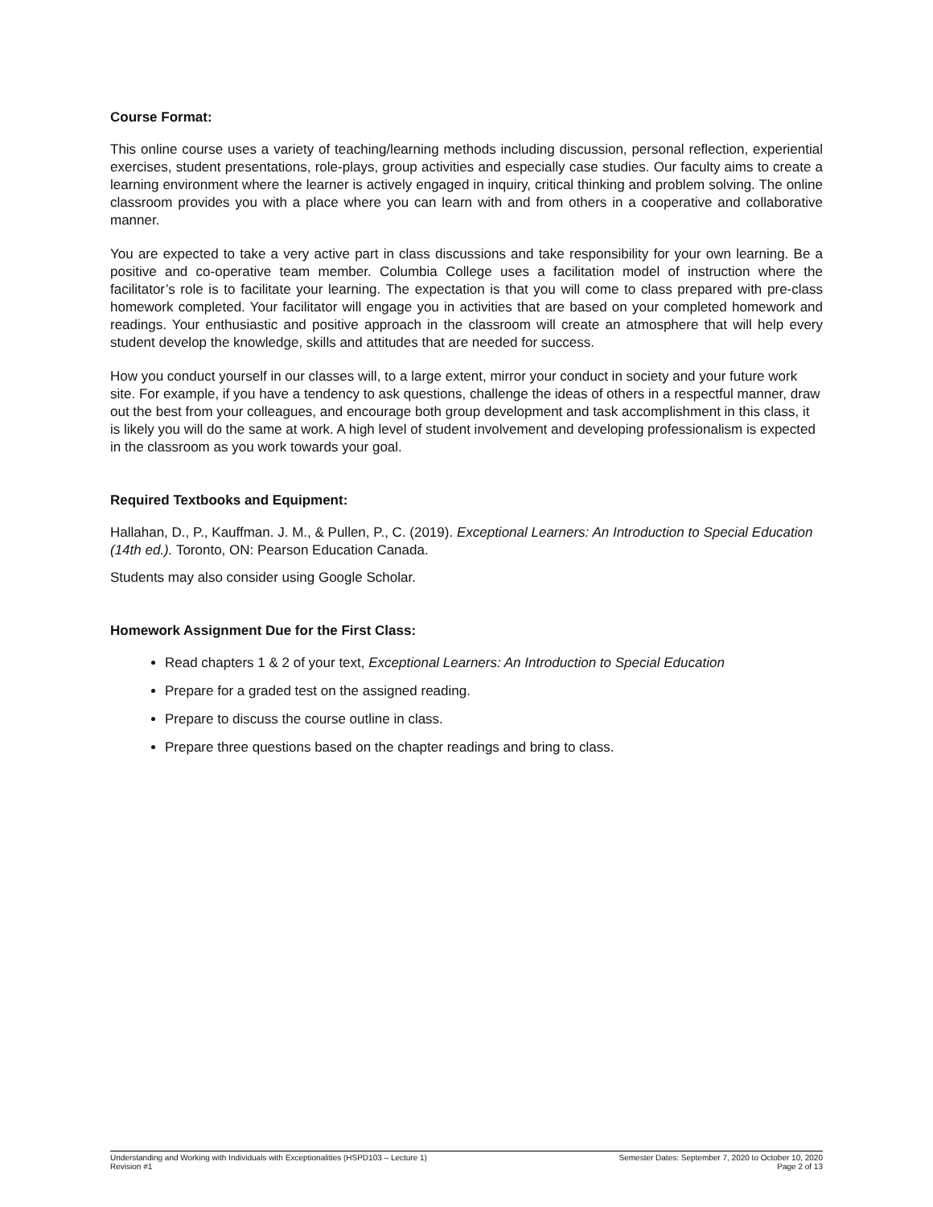Course Format:
This online course uses a variety of teaching/learning methods including discussion, personal reflection, experiential exercises, student presentations, role-plays, group activities and especially case studies. Our faculty aims to create a learning environment where the learner is actively engaged in inquiry, critical thinking and problem solving. The online classroom provides you with a place where you can learn with and from others in a cooperative and collaborative manner.
You are expected to take a very active part in class discussions and take responsibility for your own learning. Be a positive and co-operative team member. Columbia College uses a facilitation model of instruction where the facilitator’s role is to facilitate your learning. The expectation is that you will come to class prepared with pre-class homework completed. Your facilitator will engage you in activities that are based on your completed homework and readings. Your enthusiastic and positive approach in the classroom will create an atmosphere that will help every student develop the knowledge, skills and attitudes that are needed for success.
How you conduct yourself in our classes will, to a large extent, mirror your conduct in society and your future work site. For example, if you have a tendency to ask questions, challenge the ideas of others in a respectful manner, draw out the best from your colleagues, and encourage both group development and task accomplishment in this class, it is likely you will do the same at work. A high level of student involvement and developing professionalism is expected in the classroom as you work towards your goal.
Required Textbooks and Equipment:
Hallahan, D., P., Kauffman. J. M., & Pullen, P., C. (2019). Exceptional Learners: An Introduction to Special Education (14th ed.). Toronto, ON: Pearson Education Canada.
Students may also consider using Google Scholar.
Homework Assignment Due for the First Class:
Read chapters 1 & 2 of your text, Exceptional Learners: An Introduction to Special Education
Prepare for a graded test on the assigned reading.
Prepare to discuss the course outline in class.
Prepare three questions based on the chapter readings and bring to class.
Understanding and Working with Individuals with Exceptionalities (HSPD103 – Lecture 1)
Revision #1
Semester Dates: September 7, 2020 to October 10, 2020
Page 2 of 13